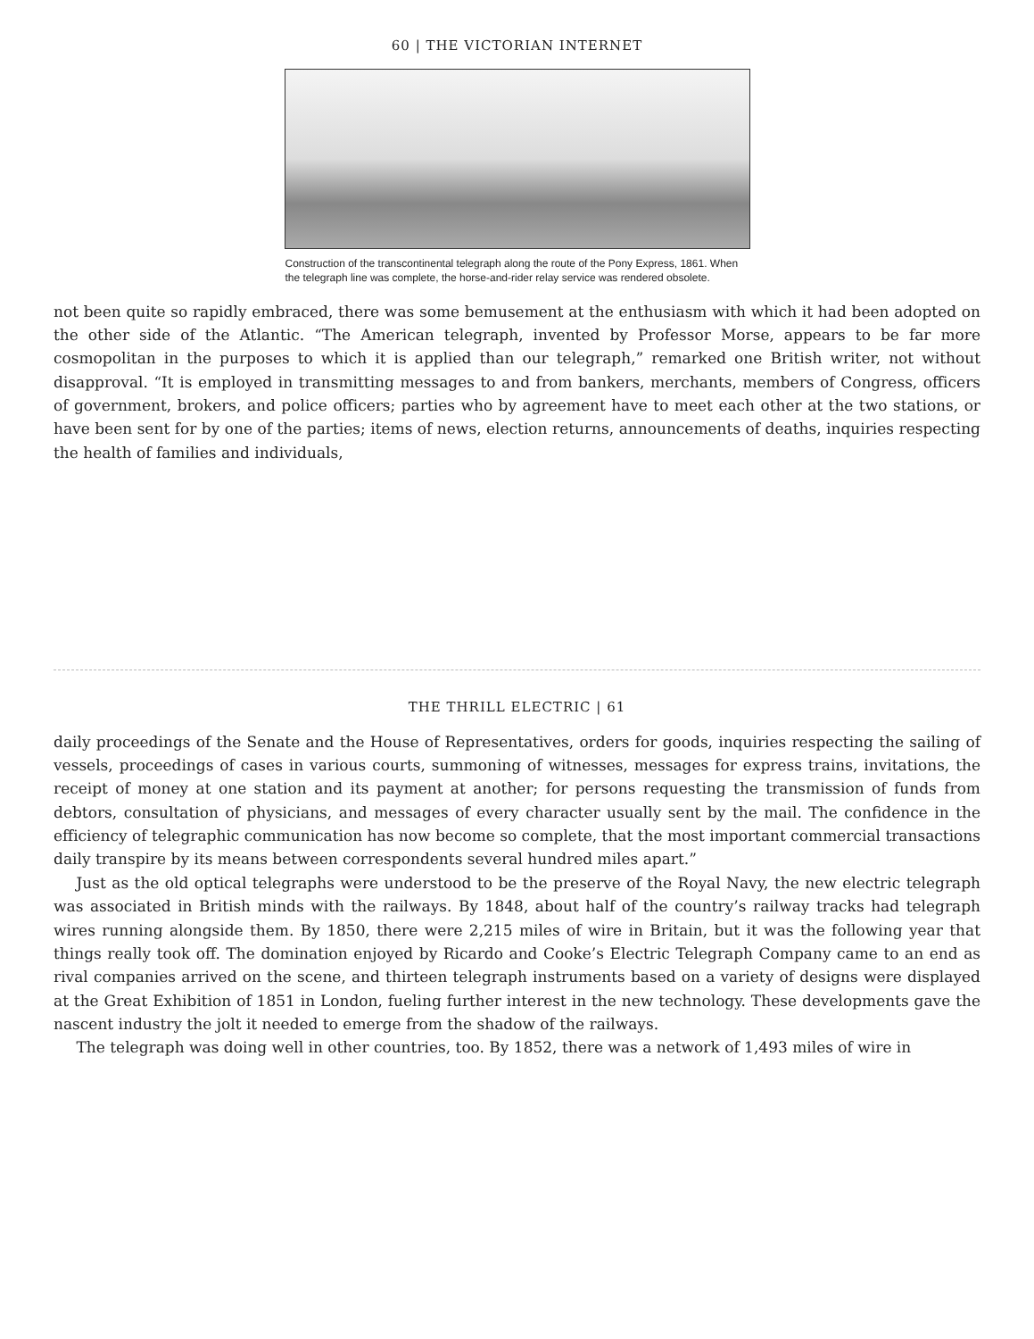60 | THE VICTORIAN INTERNET
Construction of the transcontinental telegraph along the route of the Pony Express, 1861. When the telegraph line was complete, the horse-and-rider relay service was rendered obsolete.
not been quite so rapidly embraced, there was some bemusement at the enthusiasm with which it had been adopted on the other side of the Atlantic. “The American telegraph, invented by Professor Morse, appears to be far more cosmopolitan in the purposes to which it is applied than our telegraph,” remarked one British writer, not without disapproval. “It is employed in transmitting messages to and from bankers, merchants, members of Congress, officers of government, brokers, and police officers; parties who by agreement have to meet each other at the two stations, or have been sent for by one of the parties; items of news, election returns, announcements of deaths, inquiries respecting the health of families and individuals,
THE THRILL ELECTRIC | 61
daily proceedings of the Senate and the House of Representatives, orders for goods, inquiries respecting the sailing of vessels, proceedings of cases in various courts, summoning of witnesses, messages for express trains, invitations, the receipt of money at one station and its payment at another; for persons requesting the transmission of funds from debtors, consultation of physicians, and messages of every character usually sent by the mail. The confidence in the efficiency of telegraphic communication has now become so complete, that the most important commercial transactions daily transpire by its means between correspondents several hundred miles apart.”
Just as the old optical telegraphs were understood to be the preserve of the Royal Navy, the new electric telegraph was associated in British minds with the railways. By 1848, about half of the country’s railway tracks had telegraph wires running alongside them. By 1850, there were 2,215 miles of wire in Britain, but it was the following year that things really took off. The domination enjoyed by Ricardo and Cooke’s Electric Telegraph Company came to an end as rival companies arrived on the scene, and thirteen telegraph instruments based on a variety of designs were displayed at the Great Exhibition of 1851 in London, fueling further interest in the new technology. These developments gave the nascent industry the jolt it needed to emerge from the shadow of the railways.
The telegraph was doing well in other countries, too. By 1852, there was a network of 1,493 miles of wire in